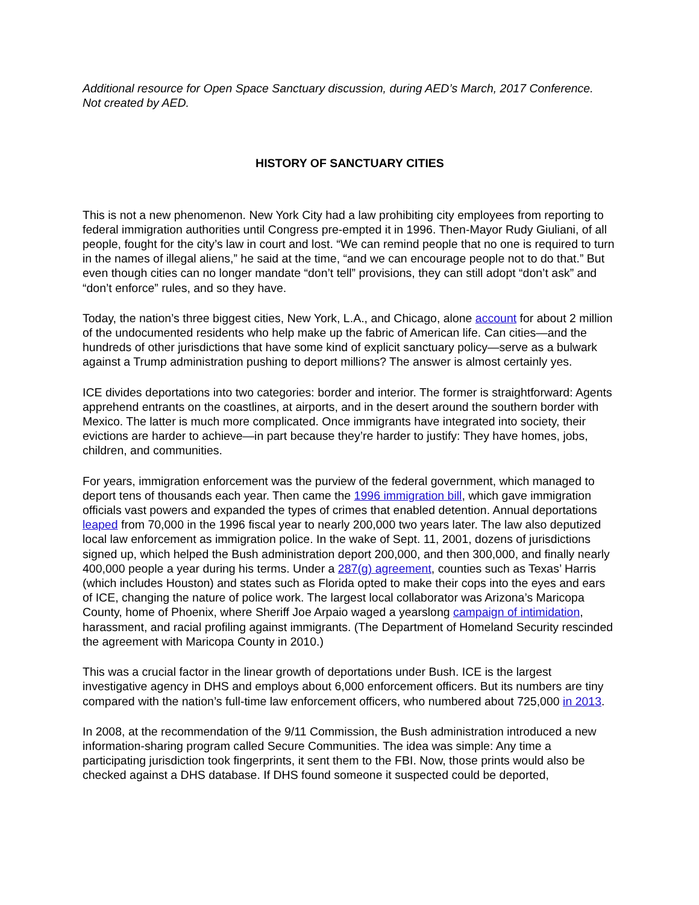Additional resource for Open Space Sanctuary discussion, during AED’s March, 2017 Conference.
Not created by AED.
HISTORY OF SANCTUARY CITIES
This is not a new phenomenon. New York City had a law prohibiting city employees from reporting to federal immigration authorities until Congress pre-empted it in 1996. Then-Mayor Rudy Giuliani, of all people, fought for the city’s law in court and lost. “We can remind people that no one is required to turn in the names of illegal aliens,” he said at the time, “and we can encourage people not to do that.” But even though cities can no longer mandate “don’t tell” provisions, they can still adopt “don’t ask” and “don’t enforce” rules, and so they have.
Today, the nation’s three biggest cities, New York, L.A., and Chicago, alone account for about 2 million of the undocumented residents who help make up the fabric of American life. Can cities—and the hundreds of other jurisdictions that have some kind of explicit sanctuary policy—serve as a bulwark against a Trump administration pushing to deport millions? The answer is almost certainly yes.
ICE divides deportations into two categories: border and interior. The former is straightforward: Agents apprehend entrants on the coastlines, at airports, and in the desert around the southern border with Mexico. The latter is much more complicated. Once immigrants have integrated into society, their evictions are harder to achieve—in part because they’re harder to justify: They have homes, jobs, children, and communities.
For years, immigration enforcement was the purview of the federal government, which managed to deport tens of thousands each year. Then came the 1996 immigration bill, which gave immigration officials vast powers and expanded the types of crimes that enabled detention. Annual deportations leaped from 70,000 in the 1996 fiscal year to nearly 200,000 two years later. The law also deputized local law enforcement as immigration police. In the wake of Sept. 11, 2001, dozens of jurisdictions signed up, which helped the Bush administration deport 200,000, and then 300,000, and finally nearly 400,000 people a year during his terms. Under a 287(g) agreement, counties such as Texas’ Harris (which includes Houston) and states such as Florida opted to make their cops into the eyes and ears of ICE, changing the nature of police work. The largest local collaborator was Arizona’s Maricopa County, home of Phoenix, where Sheriff Joe Arpaio waged a yearslong campaign of intimidation, harassment, and racial profiling against immigrants. (The Department of Homeland Security rescinded the agreement with Maricopa County in 2010.)
This was a crucial factor in the linear growth of deportations under Bush. ICE is the largest investigative agency in DHS and employs about 6,000 enforcement officers. But its numbers are tiny compared with the nation’s full-time law enforcement officers, who numbered about 725,000 in 2013.
In 2008, at the recommendation of the 9/11 Commission, the Bush administration introduced a new information-sharing program called Secure Communities. The idea was simple: Any time a participating jurisdiction took fingerprints, it sent them to the FBI. Now, those prints would also be checked against a DHS database. If DHS found someone it suspected could be deported,